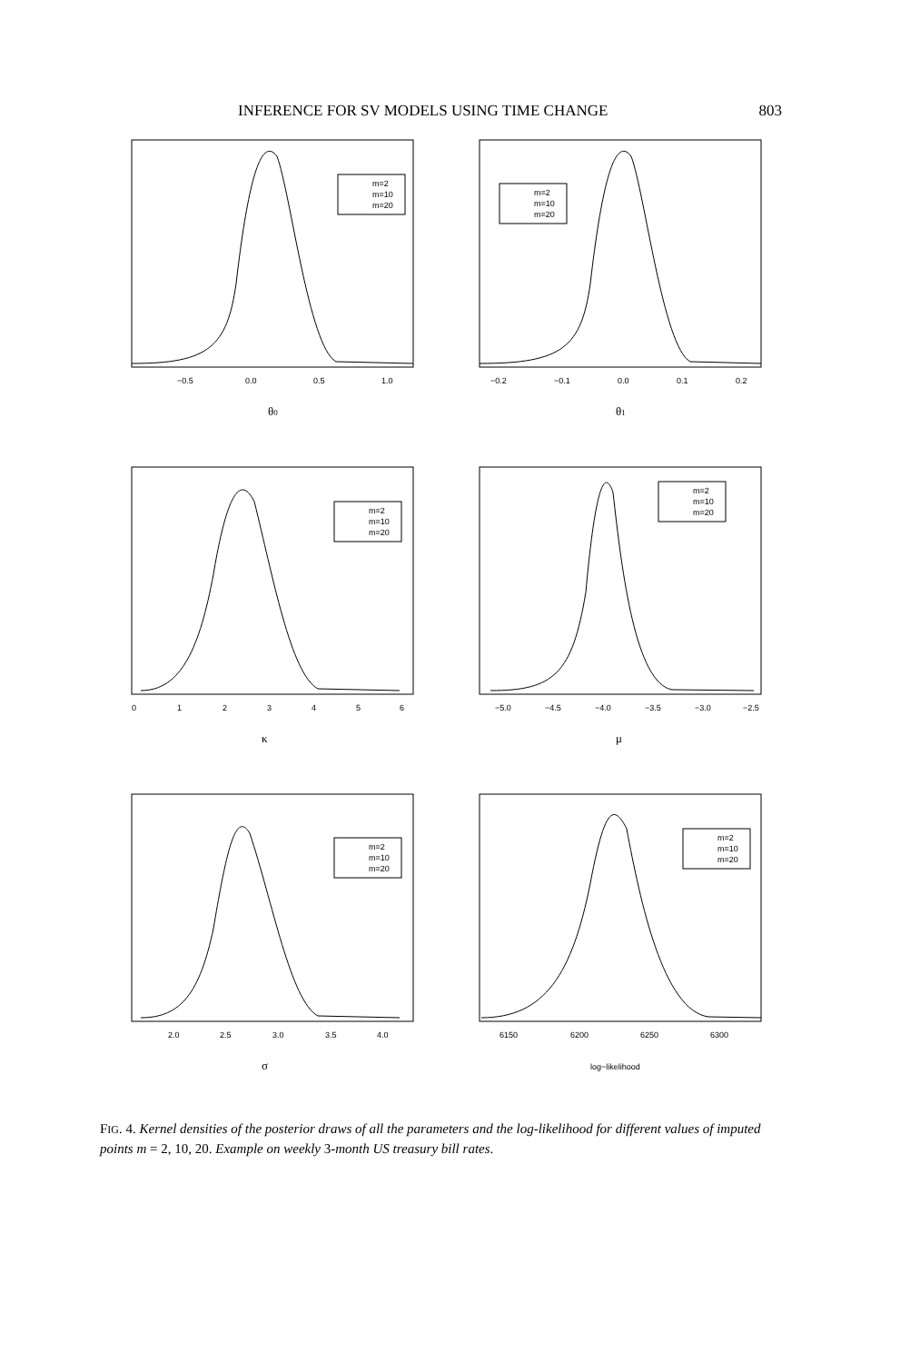INFERENCE FOR SV MODELS USING TIME CHANGE 803
m=2
m=10
m=20
−0.5
0.0
0.5
1.0
θ0
m=2
m=10
m=20
−0.2
−0.1
0.0
0.1
0.2
θ1
m=2
m=10
m=20
0
1
2
3
4
5
6
κ
m=2
m=10
m=20
−5.0
−4.5
−4.0
−3.5
−3.0
−2.5
μ
m=2
m=10
m=20
2.0
2.5
3.0
3.5
4.0
σ
m=2
m=10
m=20
6150
6200
6250
6300
log−likelihood
FIG. 4. Kernel densities of the posterior draws of all the parameters and the log-likelihood for different values of imputed points m = 2, 10, 20. Example on weekly 3-month US treasury bill rates.